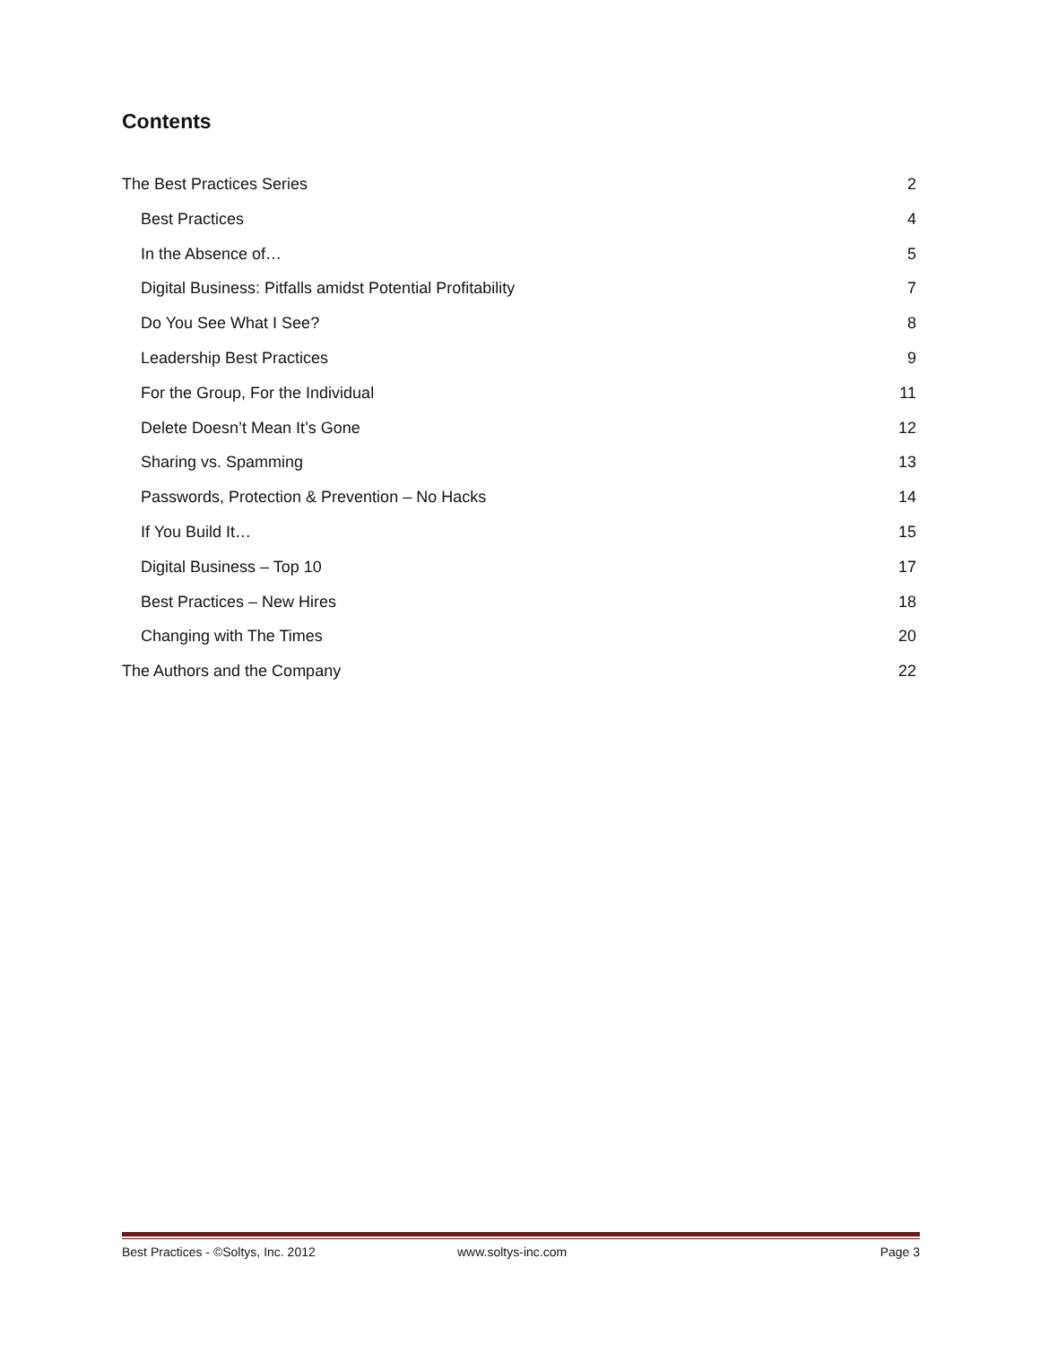Contents
The Best Practices Series 2
Best Practices 4
In the Absence of… 5
Digital Business: Pitfalls amidst Potential Profitability 7
Do You See What I See? 8
Leadership Best Practices 9
For the Group, For the Individual 11
Delete Doesn’t Mean It’s Gone 12
Sharing vs. Spamming 13
Passwords, Protection & Prevention – No Hacks 14
If You Build It… 15
Digital Business – Top 10 17
Best Practices – New Hires 18
Changing with The Times 20
The Authors and the Company 22
Best Practices - ©Soltys, Inc. 2012 www.soltys-inc.com Page 3